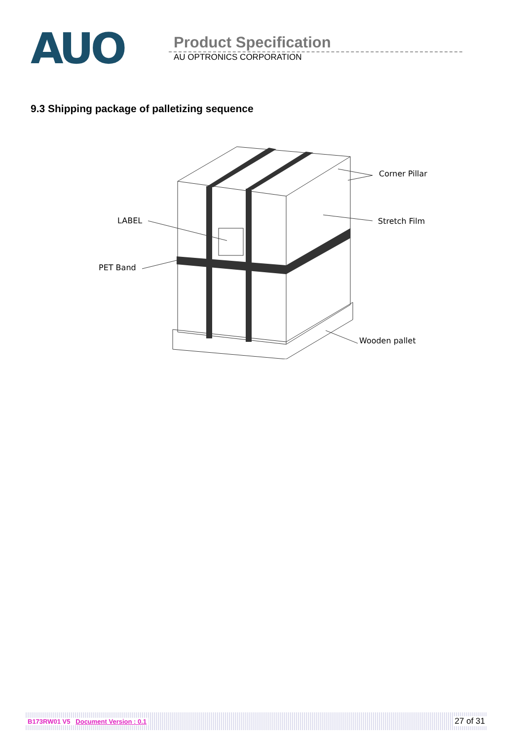AUO
Product Specification
AU OPTRONICS CORPORATION
9.3 Shipping package of palletizing sequence
LABEL
PET Band
Corner Pillar
Stretch Film
Wooden pallet
B173RW01 V5 Document Version : 0.1 27 of 31